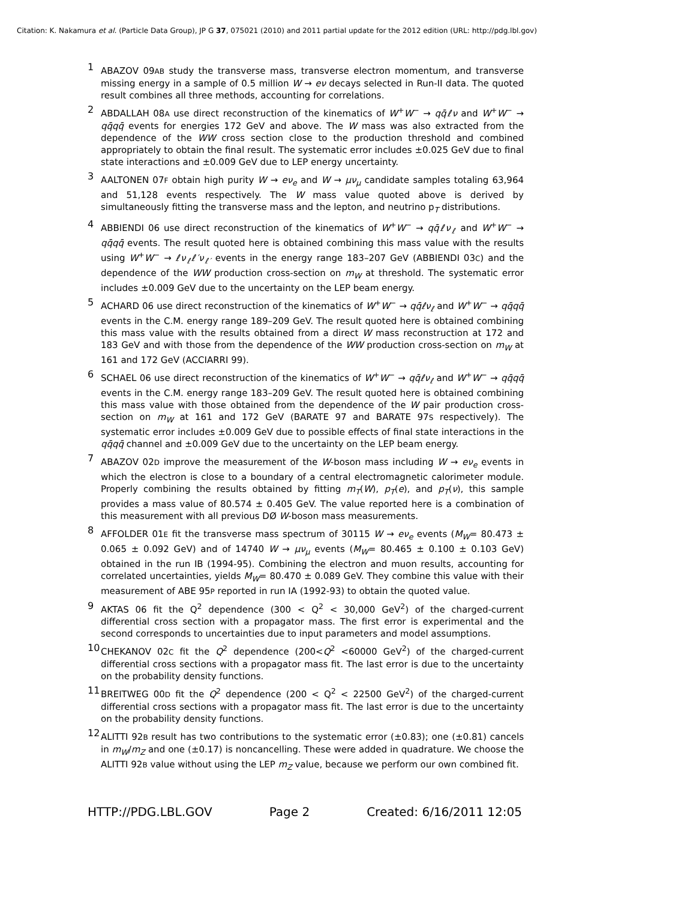Citation: K. Nakamura et al. (Particle Data Group), JP G 37, 075021 (2010) and 2011 partial update for the 2012 edition (URL: http://pdg.lbl.gov)
<sup>1</sup> ABAZOV 09AB study the transverse mass, transverse electron momentum, and transverse missing energy in a sample of 0.5 million W → eν decays selected in Run-II data. The quoted result combines all three methods, accounting for correlations.
<sup>2</sup> ABDALLAH 08A use direct reconstruction of the kinematics of W<sup>+</sup>W<sup>−</sup> → qq̄ℓν and W<sup>+</sup>W<sup>−</sup> → qq̄qq̄ events for energies 172 GeV and above. The W mass was also extracted from the dependence of the WW cross section close to the production threshold and combined appropriately to obtain the final result. The systematic error includes ±0.025 GeV due to final state interactions and ±0.009 GeV due to LEP energy uncertainty.
<sup>3</sup> AALTONEN 07F obtain high purity W → eν<sub>e</sub> and W → μν<sub>μ</sub> candidate samples totaling 63,964 and 51,128 events respectively. The W mass value quoted above is derived by simultaneously fitting the transverse mass and the lepton, and neutrino p<sub>T</sub> distributions.
<sup>4</sup> ABBIENDI 06 use direct reconstruction of the kinematics of W<sup>+</sup>W<sup>−</sup> → qq̄ℓν<sub>ℓ</sub> and W<sup>+</sup>W<sup>−</sup> → qq̄qq̄ events. The result quoted here is obtained combining this mass value with the results using W<sup>+</sup>W<sup>−</sup> → ℓν<sub>ℓ</sub>ℓ′ν<sub>ℓ′</sub> events in the energy range 183–207 GeV (ABBIENDI 03C) and the dependence of the WW production cross-section on m<sub>W</sub> at threshold. The systematic error includes ±0.009 GeV due to the uncertainty on the LEP beam energy.
<sup>5</sup> ACHARD 06 use direct reconstruction of the kinematics of W<sup>+</sup>W<sup>−</sup> → qq̄ℓν<sub>ℓ</sub> and W<sup>+</sup>W<sup>−</sup> → qq̄qq̄ events in the C.M. energy range 189–209 GeV. The result quoted here is obtained combining this mass value with the results obtained from a direct W mass reconstruction at 172 and 183 GeV and with those from the dependence of the WW production cross-section on m<sub>W</sub> at 161 and 172 GeV (ACCIARRI 99).
<sup>6</sup> SCHAEL 06 use direct reconstruction of the kinematics of W<sup>+</sup>W<sup>−</sup> → qq̄ℓν<sub>ℓ</sub> and W<sup>+</sup>W<sup>−</sup> → qq̄qq̄ events in the C.M. energy range 183–209 GeV. The result quoted here is obtained combining this mass value with those obtained from the dependence of the W pair production cross-section on m<sub>W</sub> at 161 and 172 GeV (BARATE 97 and BARATE 97S respectively). The systematic error includes ±0.009 GeV due to possible effects of final state interactions in the qq̄qq̄ channel and ±0.009 GeV due to the uncertainty on the LEP beam energy.
<sup>7</sup> ABAZOV 02D improve the measurement of the W-boson mass including W → eν<sub>e</sub> events in which the electron is close to a boundary of a central electromagnetic calorimeter module. Properly combining the results obtained by fitting m<sub>T</sub>(W), p<sub>T</sub>(e), and p<sub>T</sub>(ν), this sample provides a mass value of 80.574 ± 0.405 GeV. The value reported here is a combination of this measurement with all previous DØ W-boson mass measurements.
<sup>8</sup> AFFOLDER 01E fit the transverse mass spectrum of 30115 W → eν<sub>e</sub> events (M<sub>W</sub>= 80.473 ± 0.065 ± 0.092 GeV) and of 14740 W → μν<sub>μ</sub> events (M<sub>W</sub>= 80.465 ± 0.100 ± 0.103 GeV) obtained in the run IB (1994-95). Combining the electron and muon results, accounting for correlated uncertainties, yields M<sub>W</sub>= 80.470 ± 0.089 GeV. They combine this value with their measurement of ABE 95P reported in run IA (1992-93) to obtain the quoted value.
<sup>9</sup> AKTAS 06 fit the Q<sup>2</sup> dependence (300 < Q<sup>2</sup> < 30,000 GeV<sup>2</sup>) of the charged-current differential cross section with a propagator mass. The first error is experimental and the second corresponds to uncertainties due to input parameters and model assumptions.
<sup>10</sup>CHEKANOV 02C fit the Q<sup>2</sup> dependence (200<Q<sup>2</sup> <60000 GeV<sup>2</sup>) of the charged-current differential cross sections with a propagator mass fit. The last error is due to the uncertainty on the probability density functions.
<sup>11</sup>BREITWEG 00D fit the Q<sup>2</sup> dependence (200 < Q<sup>2</sup> < 22500 GeV<sup>2</sup>) of the charged-current differential cross sections with a propagator mass fit. The last error is due to the uncertainty on the probability density functions.
<sup>12</sup> ALITTI 92B result has two contributions to the systematic error (±0.83); one (±0.81) cancels in m<sub>W</sub>/m<sub>Z</sub> and one (±0.17) is noncancelling. These were added in quadrature. We choose the ALITTI 92B value without using the LEP m<sub>Z</sub> value, because we perform our own combined fit.
HTTP://PDG.LBL.GOV Page 2 Created: 6/16/2011 12:05